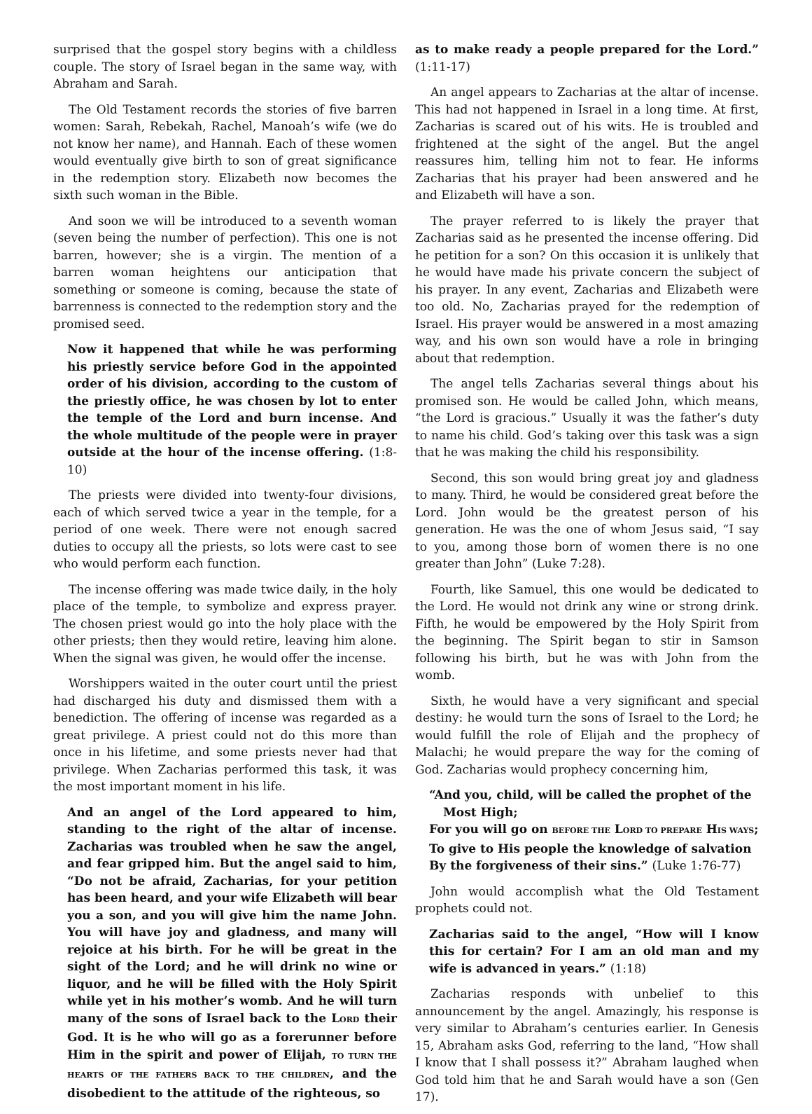surprised that the gospel story begins with a childless couple. The story of Israel began in the same way, with Abraham and Sarah.
The Old Testament records the stories of five barren women: Sarah, Rebekah, Rachel, Manoah’s wife (we do not know her name), and Hannah. Each of these women would eventually give birth to son of great significance in the redemption story. Elizabeth now becomes the sixth such woman in the Bible.
And soon we will be introduced to a seventh woman (seven being the number of perfection). This one is not barren, however; she is a virgin. The mention of a barren woman heightens our anticipation that something or someone is coming, because the state of barrenness is connected to the redemption story and the promised seed.
Now it happened that while he was performing his priestly service before God in the appointed order of his division, according to the custom of the priestly office, he was chosen by lot to enter the temple of the Lord and burn incense. And the whole multitude of the people were in prayer outside at the hour of the incense offering. (1:8-10)
The priests were divided into twenty-four divisions, each of which served twice a year in the temple, for a period of one week. There were not enough sacred duties to occupy all the priests, so lots were cast to see who would perform each function.
The incense offering was made twice daily, in the holy place of the temple, to symbolize and express prayer. The chosen priest would go into the holy place with the other priests; then they would retire, leaving him alone. When the signal was given, he would offer the incense.
Worshippers waited in the outer court until the priest had discharged his duty and dismissed them with a benediction. The offering of incense was regarded as a great privilege. A priest could not do this more than once in his lifetime, and some priests never had that privilege. When Zacharias performed this task, it was the most important moment in his life.
And an angel of the Lord appeared to him, standing to the right of the altar of incense. Zacharias was troubled when he saw the angel, and fear gripped him. But the angel said to him, “Do not be afraid, Zacharias, for your petition has been heard, and your wife Elizabeth will bear you a son, and you will give him the name John. You will have joy and gladness, and many will rejoice at his birth. For he will be great in the sight of the Lord; and he will drink no wine or liquor, and he will be filled with the Holy Spirit while yet in his mother’s womb. And he will turn many of the sons of Israel back to the LORD their God. It is he who will go as a forerunner before Him in the spirit and power of Elijah, TO TURN THE HEARTS OF THE FATHERS BACK TO THE CHILDREN, and the disobedient to the attitude of the righteous, so
as to make ready a people prepared for the Lord.” (1:11-17)
An angel appears to Zacharias at the altar of incense. This had not happened in Israel in a long time. At first, Zacharias is scared out of his wits. He is troubled and frightened at the sight of the angel. But the angel reassures him, telling him not to fear. He informs Zacharias that his prayer had been answered and he and Elizabeth will have a son.
The prayer referred to is likely the prayer that Zacharias said as he presented the incense offering. Did he petition for a son? On this occasion it is unlikely that he would have made his private concern the subject of his prayer. In any event, Zacharias and Elizabeth were too old. No, Zacharias prayed for the redemption of Israel. His prayer would be answered in a most amazing way, and his own son would have a role in bringing about that redemption.
The angel tells Zacharias several things about his promised son. He would be called John, which means, “the Lord is gracious.” Usually it was the father’s duty to name his child. God’s taking over this task was a sign that he was making the child his responsibility.
Second, this son would bring great joy and gladness to many. Third, he would be considered great before the Lord. John would be the greatest person of his generation. He was the one of whom Jesus said, “I say to you, among those born of women there is no one greater than John” (Luke 7:28).
Fourth, like Samuel, this one would be dedicated to the Lord. He would not drink any wine or strong drink. Fifth, he would be empowered by the Holy Spirit from the beginning. The Spirit began to stir in Samson following his birth, but he was with John from the womb.
Sixth, he would have a very significant and special destiny: he would turn the sons of Israel to the Lord; he would fulfill the role of Elijah and the prophecy of Malachi; he would prepare the way for the coming of God. Zacharias would prophecy concerning him,
“And you, child, will be called the prophet of the
Most High;
For you will go on BEFORE THE LORD TO PREPARE HIS WAYS;
To give to His people the knowledge of salvation
By the forgiveness of their sins.” (Luke 1:76-77)
John would accomplish what the Old Testament prophets could not.
Zacharias said to the angel, “How will I know this for certain? For I am an old man and my wife is advanced in years.” (1:18)
Zacharias responds with unbelief to this announcement by the angel. Amazingly, his response is very similar to Abraham’s centuries earlier. In Genesis 15, Abraham asks God, referring to the land, “How shall I know that I shall possess it?” Abraham laughed when God told him that he and Sarah would have a son (Gen 17).